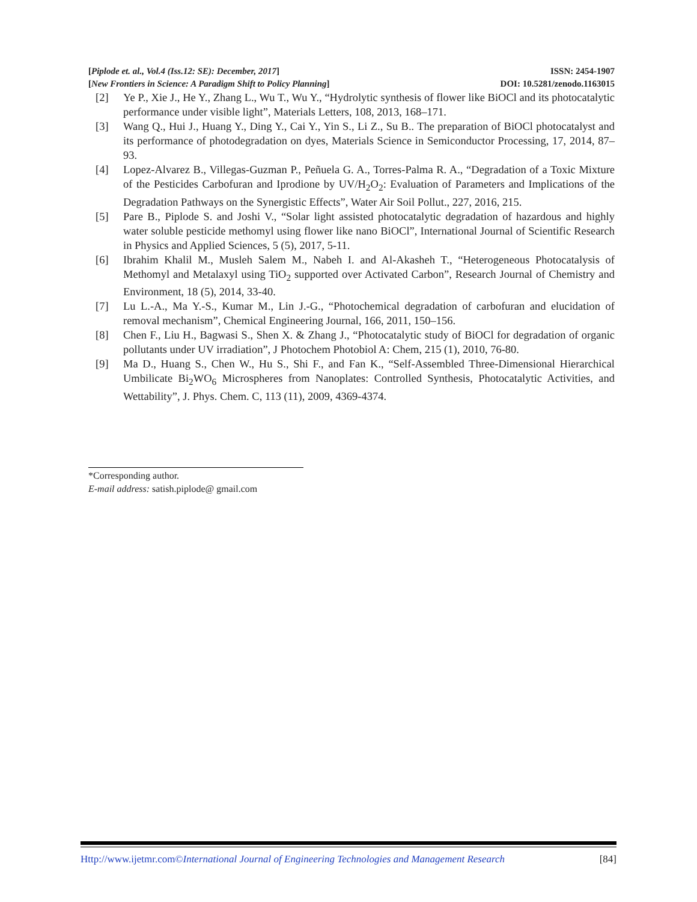[Piplode et. al., Vol.4 (Iss.12: SE): December, 2017] ISSN: 2454-1907
[New Frontiers in Science: A Paradigm Shift to Policy Planning] DOI: 10.5281/zenodo.1163015
[2] Ye P., Xie J., He Y., Zhang L., Wu T., Wu Y., “Hydrolytic synthesis of flower like BiOCl and its photocatalytic performance under visible light”, Materials Letters, 108, 2013, 168–171.
[3] Wang Q., Hui J., Huang Y., Ding Y., Cai Y., Yin S., Li Z., Su B.. The preparation of BiOCl photocatalyst and its performance of photodegradation on dyes, Materials Science in Semiconductor Processing, 17, 2014, 87–93.
[4] Lopez-Alvarez B., Villegas-Guzman P., Peñuela G. A., Torres-Palma R. A., “Degradation of a Toxic Mixture of the Pesticides Carbofuran and Iprodione by UV/H<sub>2</sub>O<sub>2</sub>: Evaluation of Parameters and Implications of the Degradation Pathways on the Synergistic Effects”, Water Air Soil Pollut., 227, 2016, 215.
[5] Pare B., Piplode S. and Joshi V., “Solar light assisted photocatalytic degradation of hazardous and highly water soluble pesticide methomyl using flower like nano BiOCl”, International Journal of Scientific Research in Physics and Applied Sciences, 5 (5), 2017, 5-11.
[6] Ibrahim Khalil M., Musleh Salem M., Nabeh I. and Al-Akasheh T., “Heterogeneous Photocatalysis of Methomyl and Metalaxyl using TiO<sub>2</sub> supported over Activated Carbon”, Research Journal of Chemistry and Environment, 18 (5), 2014, 33-40.
[7] Lu L.-A., Ma Y.-S., Kumar M., Lin J.-G., “Photochemical degradation of carbofuran and elucidation of removal mechanism”, Chemical Engineering Journal, 166, 2011, 150–156.
[8] Chen F., Liu H., Bagwasi S., Shen X. & Zhang J., “Photocatalytic study of BiOCl for degradation of organic pollutants under UV irradiation”, J Photochem Photobiol A: Chem, 215 (1), 2010, 76-80.
[9] Ma D., Huang S., Chen W., Hu S., Shi F., and Fan K., “Self-Assembled Three-Dimensional Hierarchical Umbilicate Bi<sub>2</sub>WO<sub>6</sub> Microspheres from Nanoplates: Controlled Synthesis, Photocatalytic Activities, and Wettability”, J. Phys. Chem. C, 113 (11), 2009, 4369-4374.
*Corresponding author.
E-mail address: satish.piplode@ gmail.com
Http://www.ijetmr.com©International Journal of Engineering Technologies and Management Research [84]